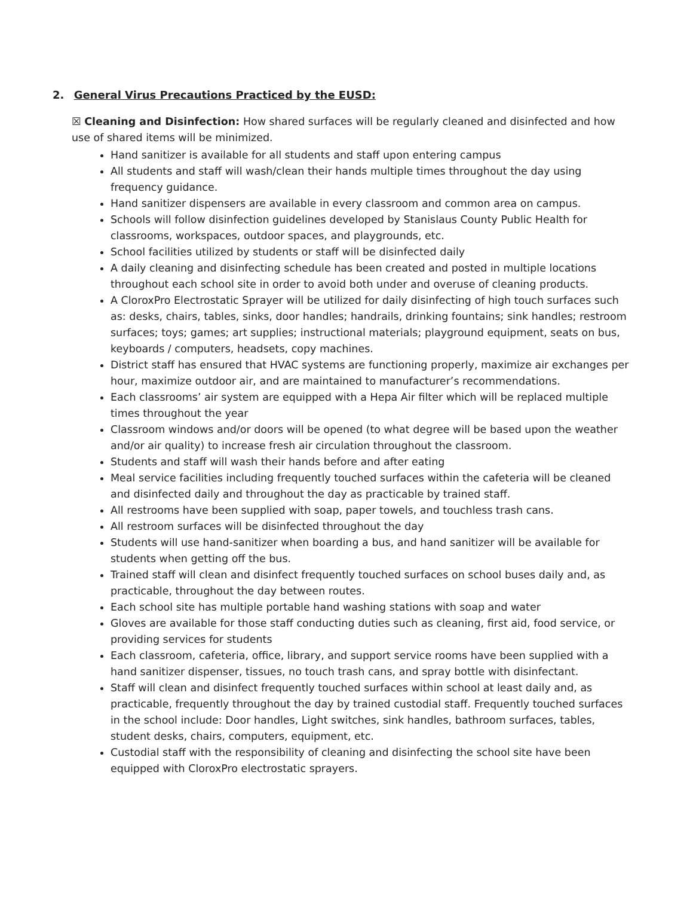2. General Virus Precautions Practiced by the EUSD:
☒ Cleaning and Disinfection: How shared surfaces will be regularly cleaned and disinfected and how use of shared items will be minimized.
Hand sanitizer is available for all students and staff upon entering campus
All students and staff will wash/clean their hands multiple times throughout the day using frequency guidance.
Hand sanitizer dispensers are available in every classroom and common area on campus.
Schools will follow disinfection guidelines developed by Stanislaus County Public Health for classrooms, workspaces, outdoor spaces, and playgrounds, etc.
School facilities utilized by students or staff will be disinfected daily
A daily cleaning and disinfecting schedule has been created and posted in multiple locations throughout each school site in order to avoid both under and overuse of cleaning products.
A CloroxPro Electrostatic Sprayer will be utilized for daily disinfecting of high touch surfaces such as: desks, chairs, tables, sinks, door handles; handrails, drinking fountains; sink handles; restroom surfaces; toys; games; art supplies; instructional materials; playground equipment, seats on bus, keyboards / computers, headsets, copy machines.
District staff has ensured that HVAC systems are functioning properly, maximize air exchanges per hour, maximize outdoor air, and are maintained to manufacturer’s recommendations.
Each classrooms’ air system are equipped with a Hepa Air filter which will be replaced multiple times throughout the year
Classroom windows and/or doors will be opened (to what degree will be based upon the weather and/or air quality) to increase fresh air circulation throughout the classroom.
Students and staff will wash their hands before and after eating
Meal service facilities including frequently touched surfaces within the cafeteria will be cleaned and disinfected daily and throughout the day as practicable by trained staff.
All restrooms have been supplied with soap, paper towels, and touchless trash cans.
All restroom surfaces will be disinfected throughout the day
Students will use hand-sanitizer when boarding a bus, and hand sanitizer will be available for students when getting off the bus.
Trained staff will clean and disinfect frequently touched surfaces on school buses daily and, as practicable, throughout the day between routes.
Each school site has multiple portable hand washing stations with soap and water
Gloves are available for those staff conducting duties such as cleaning, first aid, food service, or providing services for students
Each classroom, cafeteria, office, library, and support service rooms have been supplied with a hand sanitizer dispenser, tissues, no touch trash cans, and spray bottle with disinfectant.
Staff will clean and disinfect frequently touched surfaces within school at least daily and, as practicable, frequently throughout the day by trained custodial staff. Frequently touched surfaces in the school include: Door handles, Light switches, sink handles, bathroom surfaces, tables, student desks, chairs, computers, equipment, etc.
Custodial staff with the responsibility of cleaning and disinfecting the school site have been equipped with CloroxPro electrostatic sprayers.